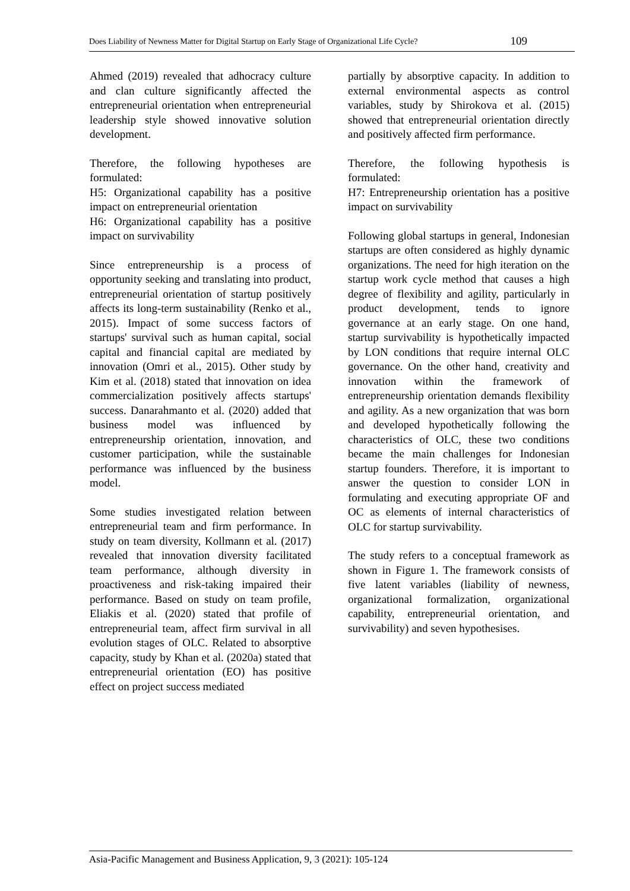Does Liability of Newness Matter for Digital Startup on Early Stage of Organizational Life Cycle? 109
Ahmed (2019) revealed that adhocracy culture and clan culture significantly affected the entrepreneurial orientation when entrepreneurial leadership style showed innovative solution development.
Therefore, the following hypotheses are formulated:
H5: Organizational capability has a positive impact on entrepreneurial orientation
H6: Organizational capability has a positive impact on survivability
Since entrepreneurship is a process of opportunity seeking and translating into product, entrepreneurial orientation of startup positively affects its long-term sustainability (Renko et al., 2015). Impact of some success factors of startups' survival such as human capital, social capital and financial capital are mediated by innovation (Omri et al., 2015). Other study by Kim et al. (2018) stated that innovation on idea commercialization positively affects startups' success. Danarahmanto et al. (2020) added that business model was influenced by entrepreneurship orientation, innovation, and customer participation, while the sustainable performance was influenced by the business model.
Some studies investigated relation between entrepreneurial team and firm performance. In study on team diversity, Kollmann et al. (2017) revealed that innovation diversity facilitated team performance, although diversity in proactiveness and risk-taking impaired their performance. Based on study on team profile, Eliakis et al. (2020) stated that profile of entrepreneurial team, affect firm survival in all evolution stages of OLC. Related to absorptive capacity, study by Khan et al. (2020a) stated that entrepreneurial orientation (EO) has positive effect on project success mediated
partially by absorptive capacity. In addition to external environmental aspects as control variables, study by Shirokova et al. (2015) showed that entrepreneurial orientation directly and positively affected firm performance.
Therefore, the following hypothesis is formulated:
H7: Entrepreneurship orientation has a positive impact on survivability
Following global startups in general, Indonesian startups are often considered as highly dynamic organizations. The need for high iteration on the startup work cycle method that causes a high degree of flexibility and agility, particularly in product development, tends to ignore governance at an early stage. On one hand, startup survivability is hypothetically impacted by LON conditions that require internal OLC governance. On the other hand, creativity and innovation within the framework of entrepreneurship orientation demands flexibility and agility. As a new organization that was born and developed hypothetically following the characteristics of OLC, these two conditions became the main challenges for Indonesian startup founders. Therefore, it is important to answer the question to consider LON in formulating and executing appropriate OF and OC as elements of internal characteristics of OLC for startup survivability.
The study refers to a conceptual framework as shown in Figure 1. The framework consists of five latent variables (liability of newness, organizational formalization, organizational capability, entrepreneurial orientation, and survivability) and seven hypothesises.
Asia-Pacific Management and Business Application, 9, 3 (2021): 105-124